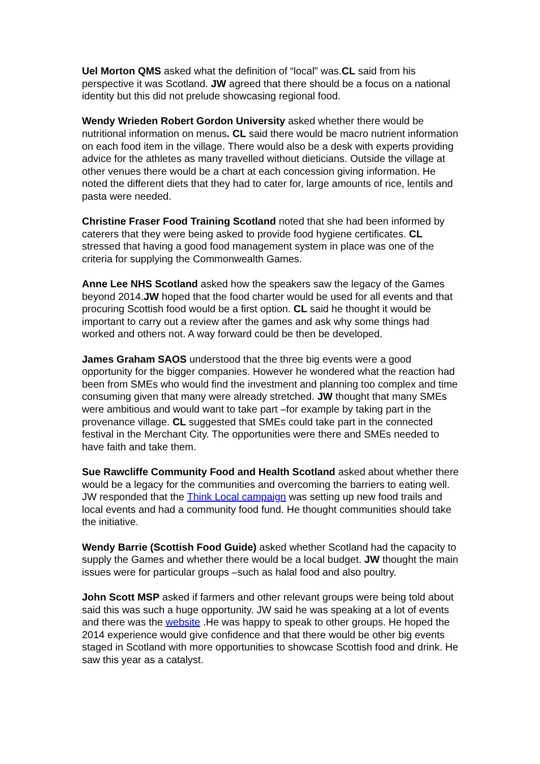Uel Morton QMS asked what the definition of “local” was.CL said from his perspective it was Scotland. JW agreed that there should be a focus on a national identity but this did not prelude showcasing regional food.
Wendy Wrieden Robert Gordon University asked whether there would be nutritional information on menus. CL said there would be macro nutrient information on each food item in the village. There would also be a desk with experts providing advice for the athletes as many travelled without dieticians. Outside the village at other venues there would be a chart at each concession giving information. He noted the different diets that they had to cater for, large amounts of rice, lentils and pasta were needed.
Christine Fraser Food Training Scotland noted that she had been informed by caterers that they were being asked to provide food hygiene certificates. CL stressed that having a good food management system in place was one of the criteria for supplying the Commonwealth Games.
Anne Lee NHS Scotland asked how the speakers saw the legacy of the Games beyond 2014.JW hoped that the food charter would be used for all events and that procuring Scottish food would be a first option. CL said he thought it would be important to carry out a review after the games and ask why some things had worked and others not. A way forward could be then be developed.
James Graham SAOS understood that the three big events were a good opportunity for the bigger companies. However he wondered what the reaction had been from SMEs who would find the investment and planning too complex and time consuming given that many were already stretched. JW thought that many SMEs were ambitious and would want to take part –for example by taking part in the provenance village. CL suggested that SMEs could take part in the connected festival in the Merchant City. The opportunities were there and SMEs needed to have faith and take them.
Sue Rawcliffe Community Food and Health Scotland asked about whether there would be a legacy for the communities and overcoming the barriers to eating well. JW responded that the Think Local campaign was setting up new food trails and local events and had a community food fund. He thought communities should take the initiative.
Wendy Barrie (Scottish Food Guide) asked whether Scotland had the capacity to supply the Games and whether there would be a local budget. JW thought the main issues were for particular groups –such as halal food and also poultry.
John Scott MSP asked if farmers and other relevant groups were being told about said this was such a huge opportunity. JW said he was speaking at a lot of events and there was the website .He was happy to speak to other groups. He hoped the 2014 experience would give confidence and that there would be other big events staged in Scotland with more opportunities to showcase Scottish food and drink. He saw this year as a catalyst.